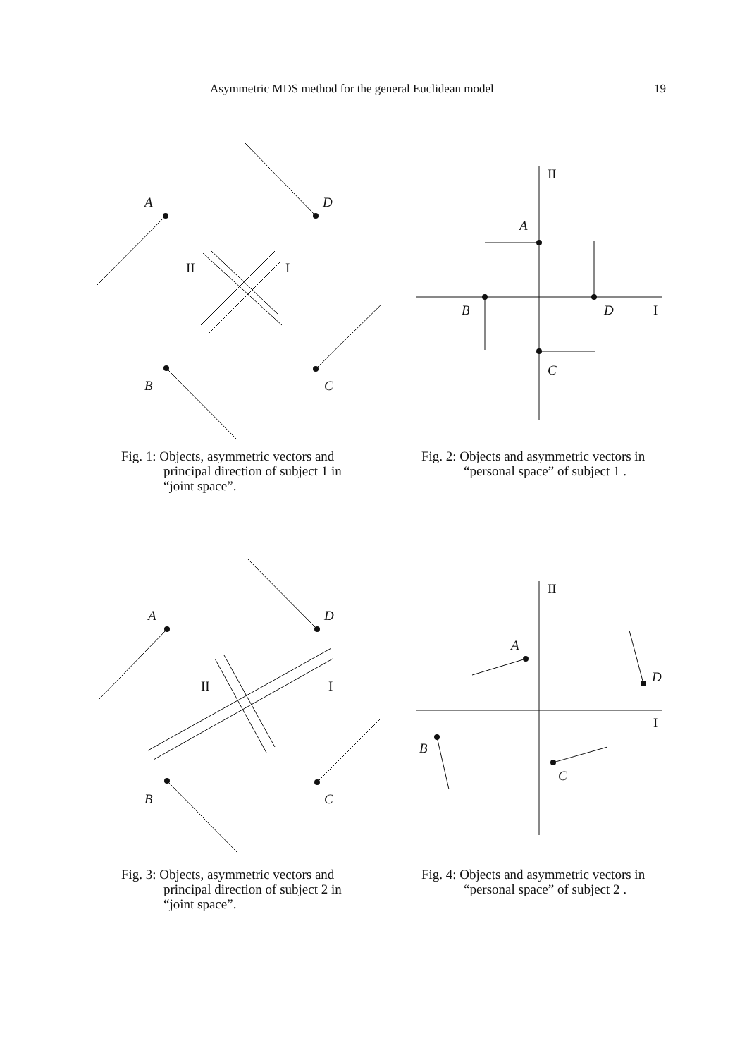Asymmetric MDS method for the general Euclidean model 19
A
D
B
C
II
I
Fig. 1: Objects, asymmetric vectors and
principal direction of subject 1 in
“joint space”.
A
D
B
C
II
I
Fig. 2: Objects and asymmetric vectors in
“personal space” of subject 1 .
A
D
B
C
II
I
Fig. 3: Objects, asymmetric vectors and
principal direction of subject 2 in
“joint space”.
A
D
B
C
II
I
Fig. 4: Objects and asymmetric vectors in
“personal space” of subject 2 .